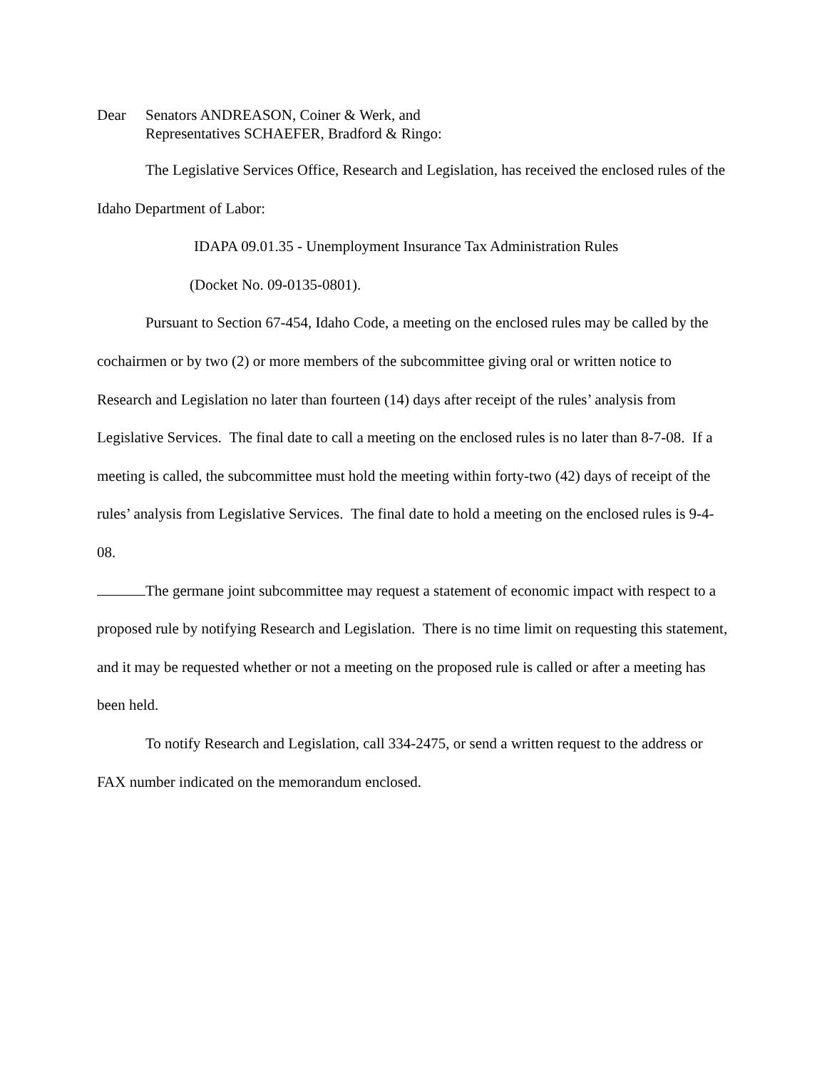Dear Senators ANDREASON, Coiner & Werk, and
Representatives SCHAEFER, Bradford & Ringo:
The Legislative Services Office, Research and Legislation, has received the enclosed rules of the Idaho Department of Labor:
IDAPA 09.01.35 - Unemployment Insurance Tax Administration Rules
(Docket No. 09-0135-0801).
Pursuant to Section 67-454, Idaho Code, a meeting on the enclosed rules may be called by the cochairmen or by two (2) or more members of the subcommittee giving oral or written notice to Research and Legislation no later than fourteen (14) days after receipt of the rules’ analysis from Legislative Services. The final date to call a meeting on the enclosed rules is no later than 8-7-08. If a meeting is called, the subcommittee must hold the meeting within forty-two (42) days of receipt of the rules’ analysis from Legislative Services. The final date to hold a meeting on the enclosed rules is 9-4-08.
The germane joint subcommittee may request a statement of economic impact with respect to a proposed rule by notifying Research and Legislation. There is no time limit on requesting this statement, and it may be requested whether or not a meeting on the proposed rule is called or after a meeting has been held.
To notify Research and Legislation, call 334-2475, or send a written request to the address or FAX number indicated on the memorandum enclosed.